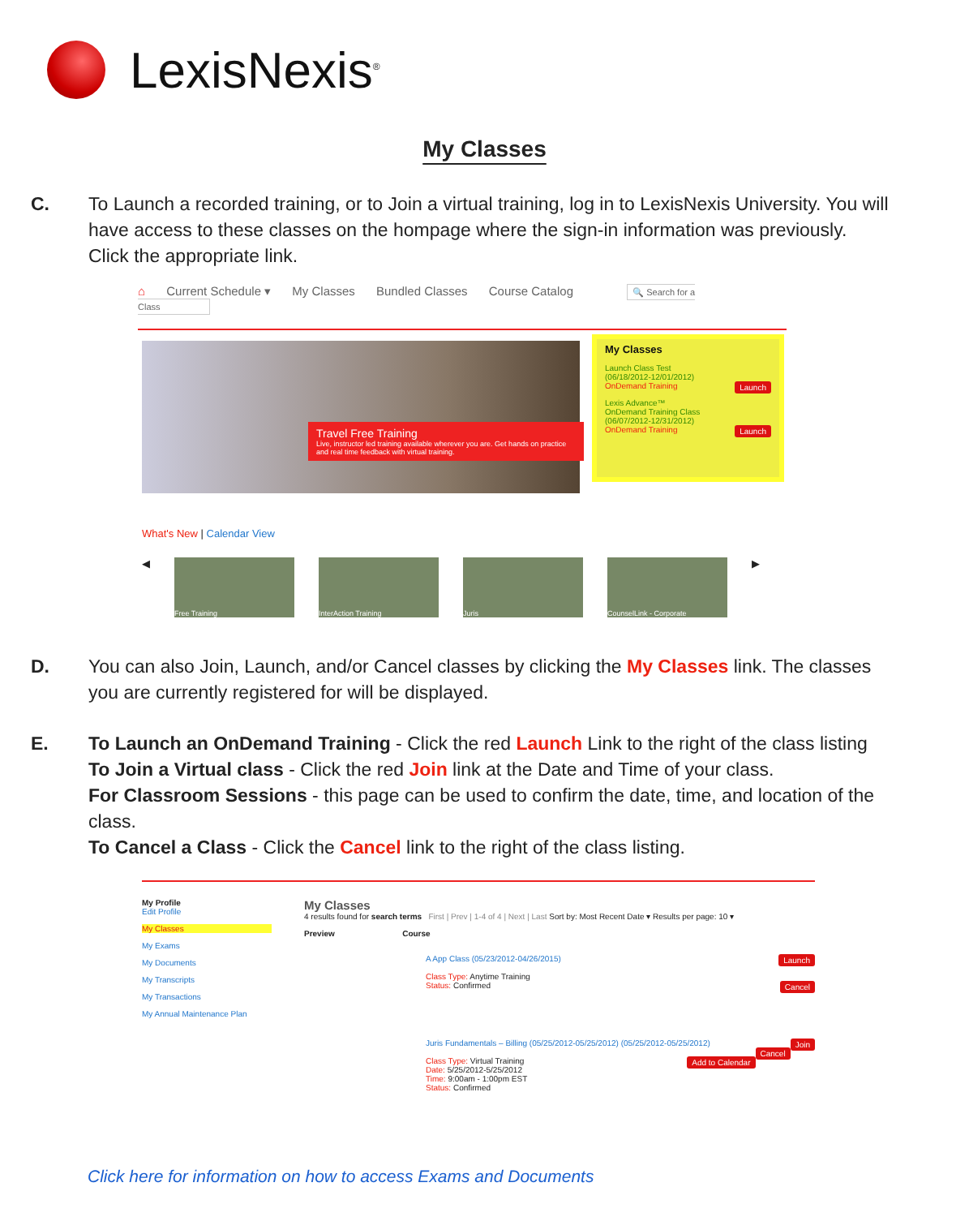LexisNexis<sup>®</sup>
My Classes
C.
To Launch a recorded training, or to Join a virtual training, log in to LexisNexis University. You will have access to these classes on the hompage where the sign-in information was previously. Click the appropriate link.
⌂ Current Schedule ▾ My Classes Bundled Classes Course Catalog 🔍 Search for a Class
Travel Free Training
Live, instructor led training available wherever you are. Get hands on practice and real time feedback with virtual training.
My Classes
Launch Class Test
(06/18/2012-12/01/2012)
OnDemand Training Launch
Lexis Advance™
OnDemand Training Class
(06/07/2012-12/31/2012)
OnDemand Training Launch
What's New | Calendar View
◀
Free Training InterAction Training Juris CounselLink - Corporate
▶
D.
You can also Join, Launch, and/or Cancel classes by clicking the My Classes link. The classes you are currently registered for will be displayed.
E.
To Launch an OnDemand Training - Click the red Launch Link to the right of the class listing
To Join a Virtual class - Click the red Join link at the Date and Time of your class.
For Classroom Sessions - this page can be used to confirm the date, time, and location of the class.
To Cancel a Class - Click the Cancel link to the right of the class listing.
My Profile
Edit Profile
My Classes
My Exams
My Documents
My Transcripts
My Transactions
My Annual Maintenance Plan
My Classes
4 results found for search terms First | Prev | 1-4 of 4 | Next | Last Sort by: Most Recent Date ▾ Results per page: 10 ▾
Preview Course
Launch A App Class (05/23/2012-04/26/2015)
Class Type: Anytime Training
Status: Confirmed Cancel
Join Juris Fundamentals – Billing (05/25/2012-05/25/2012) (05/25/2012-05/25/2012)
Cancel
Class Type: Virtual Training Add to Calendar
Date: 5/25/2012-5/25/2012
Time: 9:00am - 1:00pm EST
Status: Confirmed
Click here for information on how to access Exams and Documents